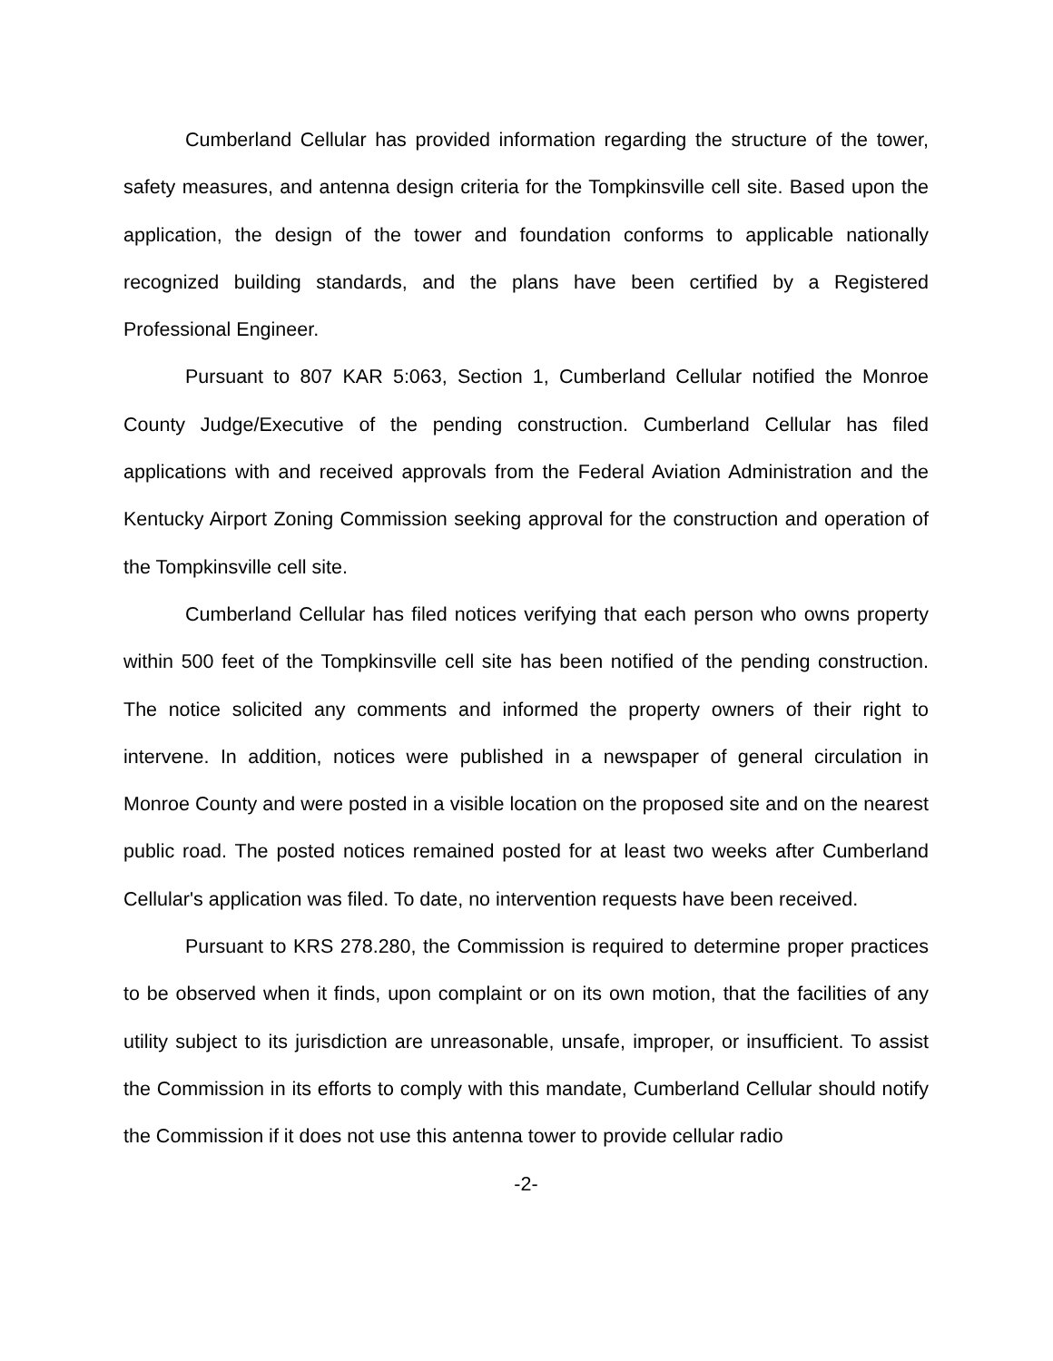Cumberland Cellular has provided information regarding the structure of the tower, safety measures, and antenna design criteria for the Tompkinsville cell site. Based upon the application, the design of the tower and foundation conforms to applicable nationally recognized building standards, and the plans have been certified by a Registered Professional Engineer.
Pursuant to 807 KAR 5:063, Section 1, Cumberland Cellular notified the Monroe County Judge/Executive of the pending construction. Cumberland Cellular has filed applications with and received approvals from the Federal Aviation Administration and the Kentucky Airport Zoning Commission seeking approval for the construction and operation of the Tompkinsville cell site.
Cumberland Cellular has filed notices verifying that each person who owns property within 500 feet of the Tompkinsville cell site has been notified of the pending construction. The notice solicited any comments and informed the property owners of their right to intervene. In addition, notices were published in a newspaper of general circulation in Monroe County and were posted in a visible location on the proposed site and on the nearest public road. The posted notices remained posted for at least two weeks after Cumberland Cellular's application was filed. To date, no intervention requests have been received.
Pursuant to KRS 278.280, the Commission is required to determine proper practices to be observed when it finds, upon complaint or on its own motion, that the facilities of any utility subject to its jurisdiction are unreasonable, unsafe, improper, or insufficient. To assist the Commission in its efforts to comply with this mandate, Cumberland Cellular should notify the Commission if it does not use this antenna tower to provide cellular radio
-2-